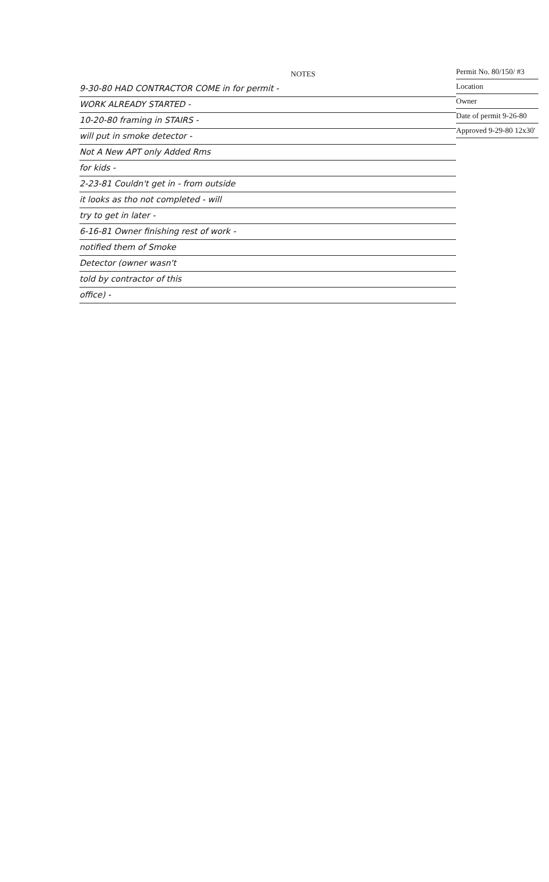NOTES
9-30-80 HAD CONTRACTOR COME in for permit -
WORK ALREADY STARTED -
10-20-80 framing in STAIRS -
will put in smoke detector -
Not A New APT only Added Rms
for kids -
2-23-81 Couldn't get in - from outside
it looks as tho not completed - will
try to get in later -
6-16-81 Owner finishing rest of work -
notified them of Smoke
Detector (owner wasn't
told by contractor of this
office) -
Permit No. 80/150/ #3
Location
Owner
Date of permit 9-26-80
Approved 9-29-80 12x30'